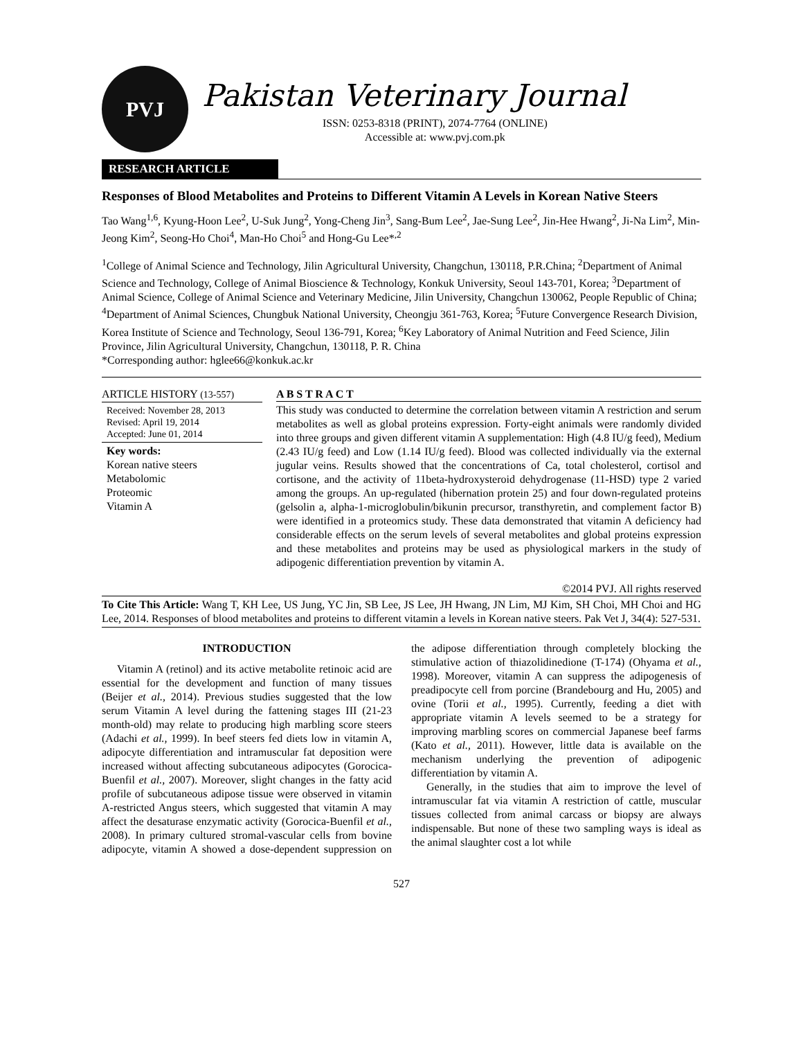PVJ
Pakistan Veterinary Journal
ISSN: 0253-8318 (PRINT), 2074-7764 (ONLINE)
Accessible at: www.pvj.com.pk
RESEARCH ARTICLE
Responses of Blood Metabolites and Proteins to Different Vitamin A Levels in Korean Native Steers
Tao Wang<sup>1,6</sup>, Kyung-Hoon Lee<sup>2</sup>, U-Suk Jung<sup>2</sup>, Yong-Cheng Jin<sup>3</sup>, Sang-Bum Lee<sup>2</sup>, Jae-Sung Lee<sup>2</sup>, Jin-Hee Hwang<sup>2</sup>, Ji-Na Lim<sup>2</sup>, Min-Jeong Kim<sup>2</sup>, Seong-Ho Choi<sup>4</sup>, Man-Ho Choi<sup>5</sup> and Hong-Gu Lee*<sup>,2</sup>
<sup>1</sup> College of Animal Science and Technology, Jilin Agricultural University, Changchun, 130118, P.R.China; <sup>2</sup>Department of Animal Science and Technology, College of Animal Bioscience & Technology, Konkuk University, Seoul 143-701, Korea; <sup>3</sup>Department of Animal Science, College of Animal Science and Veterinary Medicine, Jilin University, Changchun 130062, People Republic of China; <sup>4</sup>Department of Animal Sciences, Chungbuk National University, Cheongju 361-763, Korea; <sup>5</sup>Future Convergence Research Division, Korea Institute of Science and Technology, Seoul 136-791, Korea; <sup>6</sup>Key Laboratory of Animal Nutrition and Feed Science, Jilin Province, Jilin Agricultural University, Changchun, 130118, P. R. China
*Corresponding author: hglee66@konkuk.ac.kr
ARTICLE HISTORY (13-557)
Received: November 28, 2013
Revised: April 19, 2014
Accepted: June 01, 2014
Key words:
Korean native steers
Metabolomic
Proteomic
Vitamin A
A B S T R A C T
This study was conducted to determine the correlation between vitamin A restriction and serum metabolites as well as global proteins expression. Forty-eight animals were randomly divided into three groups and given different vitamin A supplementation: High (4.8 IU/g feed), Medium (2.43 IU/g feed) and Low (1.14 IU/g feed). Blood was collected individually via the external jugular veins. Results showed that the concentrations of Ca, total cholesterol, cortisol and cortisone, and the activity of 11beta-hydroxysteroid dehydrogenase (11-HSD) type 2 varied among the groups. An up-regulated (hibernation protein 25) and four down-regulated proteins (gelsolin a, alpha-1-microglobulin/bikunin precursor, transthyretin, and complement factor B) were identified in a proteomics study. These data demonstrated that vitamin A deficiency had considerable effects on the serum levels of several metabolites and global proteins expression and these metabolites and proteins may be used as physiological markers in the study of adipogenic differentiation prevention by vitamin A.
©2014 PVJ. All rights reserved
To Cite This Article: Wang T, KH Lee, US Jung, YC Jin, SB Lee, JS Lee, JH Hwang, JN Lim, MJ Kim, SH Choi, MH Choi and HG Lee, 2014. Responses of blood metabolites and proteins to different vitamin a levels in Korean native steers. Pak Vet J, 34(4): 527-531.
INTRODUCTION
Vitamin A (retinol) and its active metabolite retinoic acid are essential for the development and function of many tissues (Beijer et al., 2014). Previous studies suggested that the low serum Vitamin A level during the fattening stages III (21-23 month-old) may relate to producing high marbling score steers (Adachi et al., 1999). In beef steers fed diets low in vitamin A, adipocyte differentiation and intramuscular fat deposition were increased without affecting subcutaneous adipocytes (Gorocica-Buenfil et al., 2007). Moreover, slight changes in the fatty acid profile of subcutaneous adipose tissue were observed in vitamin A-restricted Angus steers, which suggested that vitamin A may affect the desaturase enzymatic activity (Gorocica-Buenfil et al., 2008). In primary cultured stromal-vascular cells from bovine adipocyte, vitamin A showed a dose-dependent suppression on the adipose differentiation through completely blocking the stimulative action of thiazolidinedione (T-174) (Ohyama et al., 1998). Moreover, vitamin A can suppress the adipogenesis of preadipocyte cell from porcine (Brandebourg and Hu, 2005) and ovine (Torii et al., 1995). Currently, feeding a diet with appropriate vitamin A levels seemed to be a strategy for improving marbling scores on commercial Japanese beef farms (Kato et al., 2011). However, little data is available on the mechanism underlying the prevention of adipogenic differentiation by vitamin A.
Generally, in the studies that aim to improve the level of intramuscular fat via vitamin A restriction of cattle, muscular tissues collected from animal carcass or biopsy are always indispensable. But none of these two sampling ways is ideal as the animal slaughter cost a lot while
527